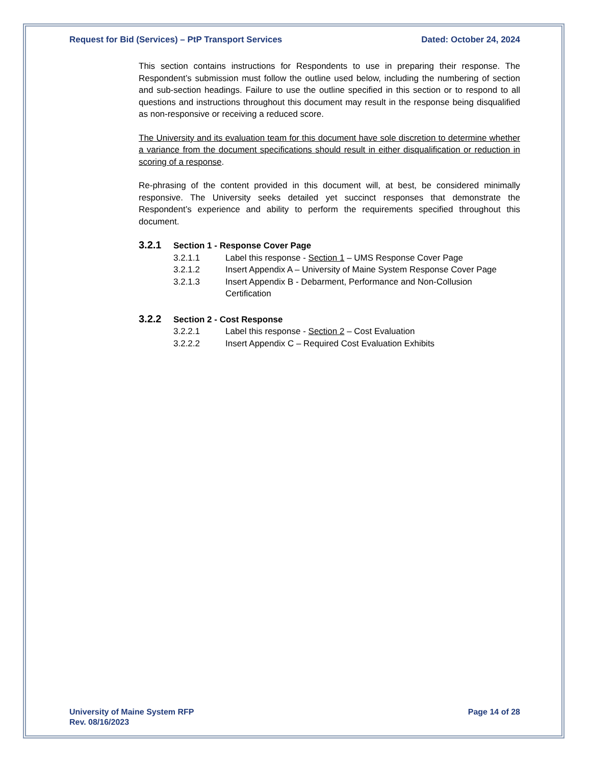Request for Bid (Services) – PtP Transport Services Dated: October 24, 2024
This section contains instructions for Respondents to use in preparing their response. The Respondent’s submission must follow the outline used below, including the numbering of section and sub-section headings. Failure to use the outline specified in this section or to respond to all questions and instructions throughout this document may result in the response being disqualified as non-responsive or receiving a reduced score.
The University and its evaluation team for this document have sole discretion to determine whether a variance from the document specifications should result in either disqualification or reduction in scoring of a response.
Re-phrasing of the content provided in this document will, at best, be considered minimally responsive. The University seeks detailed yet succinct responses that demonstrate the Respondent’s experience and ability to perform the requirements specified throughout this document.
3.2.1 Section 1 - Response Cover Page
3.2.1.1 Label this response - Section 1 – UMS Response Cover Page
3.2.1.2 Insert Appendix A – University of Maine System Response Cover Page
3.2.1.3 Insert Appendix B - Debarment, Performance and Non-Collusion Certification
3.2.2 Section 2 - Cost Response
3.2.2.1 Label this response - Section 2 – Cost Evaluation
3.2.2.2 Insert Appendix C – Required Cost Evaluation Exhibits
University of Maine System RFP
Rev. 08/16/2023 Page 14 of 28